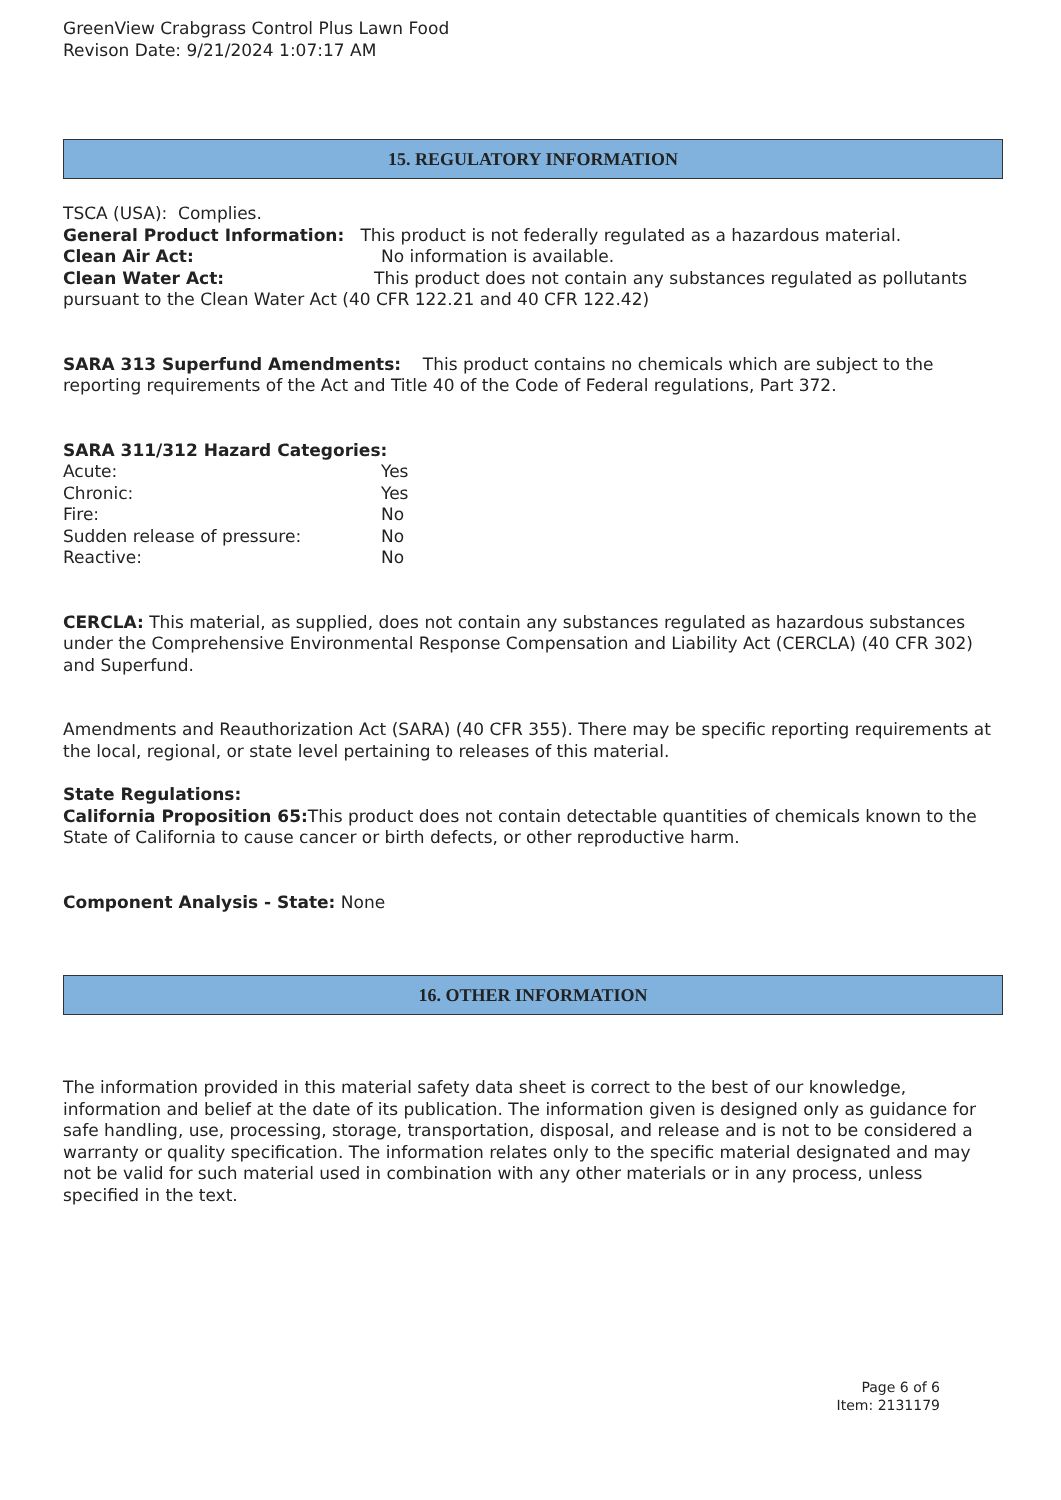GreenView Crabgrass Control Plus Lawn Food
Revison Date: 9/21/2024 1:07:17 AM
15. REGULATORY INFORMATION
TSCA (USA): Complies.
General Product Information: This product is not federally regulated as a hazardous material.
Clean Air Act: No information is available.
Clean Water Act: This product does not contain any substances regulated as pollutants pursuant to the Clean Water Act (40 CFR 122.21 and 40 CFR 122.42)
SARA 313 Superfund Amendments: This product contains no chemicals which are subject to the reporting requirements of the Act and Title 40 of the Code of Federal regulations, Part 372.
SARA 311/312 Hazard Categories:
Acute: Yes
Chronic: Yes
Fire: No
Sudden release of pressure: No
Reactive: No
CERCLA: This material, as supplied, does not contain any substances regulated as hazardous substances under the Comprehensive Environmental Response Compensation and Liability Act (CERCLA) (40 CFR 302) and Superfund.
Amendments and Reauthorization Act (SARA) (40 CFR 355). There may be specific reporting requirements at the local, regional, or state level pertaining to releases of this material.
State Regulations:
California Proposition 65: This product does not contain detectable quantities of chemicals known to the State of California to cause cancer or birth defects, or other reproductive harm.
Component Analysis - State: None
16. OTHER INFORMATION
The information provided in this material safety data sheet is correct to the best of our knowledge, information and belief at the date of its publication. The information given is designed only as guidance for safe handling, use, processing, storage, transportation, disposal, and release and is not to be considered a warranty or quality specification. The information relates only to the specific material designated and may not be valid for such material used in combination with any other materials or in any process, unless specified in the text.
Page 6 of 6
Item: 2131179